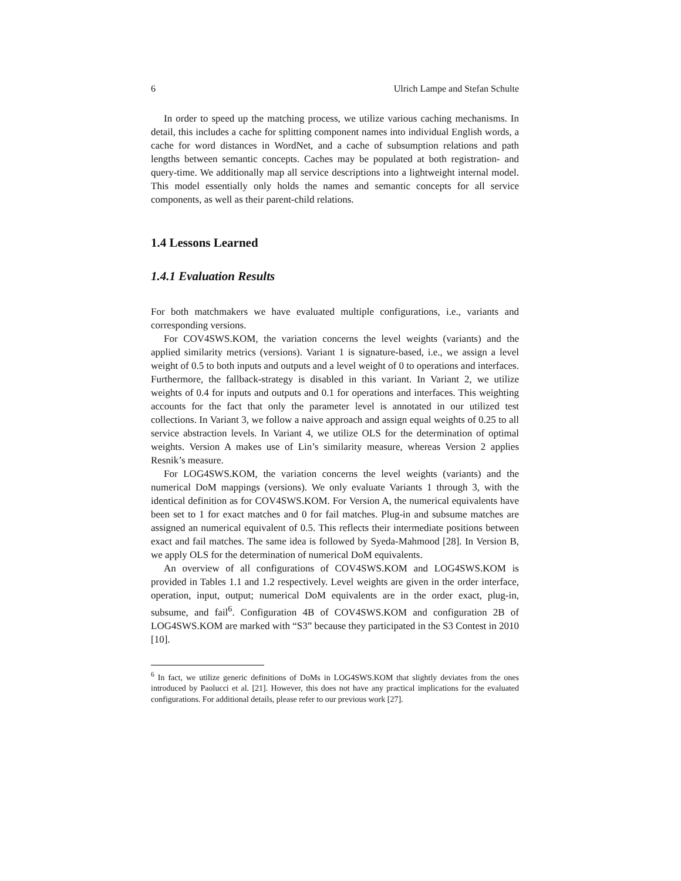6 Ulrich Lampe and Stefan Schulte
In order to speed up the matching process, we utilize various caching mechanisms. In detail, this includes a cache for splitting component names into individual English words, a cache for word distances in WordNet, and a cache of subsumption relations and path lengths between semantic concepts. Caches may be populated at both registration- and query-time. We additionally map all service descriptions into a lightweight internal model. This model essentially only holds the names and semantic concepts for all service components, as well as their parent-child relations.
1.4 Lessons Learned
1.4.1 Evaluation Results
For both matchmakers we have evaluated multiple configurations, i.e., variants and corresponding versions.
For COV4SWS.KOM, the variation concerns the level weights (variants) and the applied similarity metrics (versions). Variant 1 is signature-based, i.e., we assign a level weight of 0.5 to both inputs and outputs and a level weight of 0 to operations and interfaces. Furthermore, the fallback-strategy is disabled in this variant. In Variant 2, we utilize weights of 0.4 for inputs and outputs and 0.1 for operations and interfaces. This weighting accounts for the fact that only the parameter level is annotated in our utilized test collections. In Variant 3, we follow a naive approach and assign equal weights of 0.25 to all service abstraction levels. In Variant 4, we utilize OLS for the determination of optimal weights. Version A makes use of Lin’s similarity measure, whereas Version 2 applies Resnik’s measure.
For LOG4SWS.KOM, the variation concerns the level weights (variants) and the numerical DoM mappings (versions). We only evaluate Variants 1 through 3, with the identical definition as for COV4SWS.KOM. For Version A, the numerical equivalents have been set to 1 for exact matches and 0 for fail matches. Plug-in and subsume matches are assigned an numerical equivalent of 0.5. This reflects their intermediate positions between exact and fail matches. The same idea is followed by Syeda-Mahmood [28]. In Version B, we apply OLS for the determination of numerical DoM equivalents.
An overview of all configurations of COV4SWS.KOM and LOG4SWS.KOM is provided in Tables 1.1 and 1.2 respectively. Level weights are given in the order interface, operation, input, output; numerical DoM equivalents are in the order exact, plug-in, subsume, and fail<sup>6</sup>. Configuration 4B of COV4SWS.KOM and configuration 2B of LOG4SWS.KOM are marked with “S3” because they participated in the S3 Contest in 2010 [10].
<sup>6</sup> In fact, we utilize generic definitions of DoMs in LOG4SWS.KOM that slightly deviates from the ones introduced by Paolucci et al. [21]. However, this does not have any practical implications for the evaluated configurations. For additional details, please refer to our previous work [27].